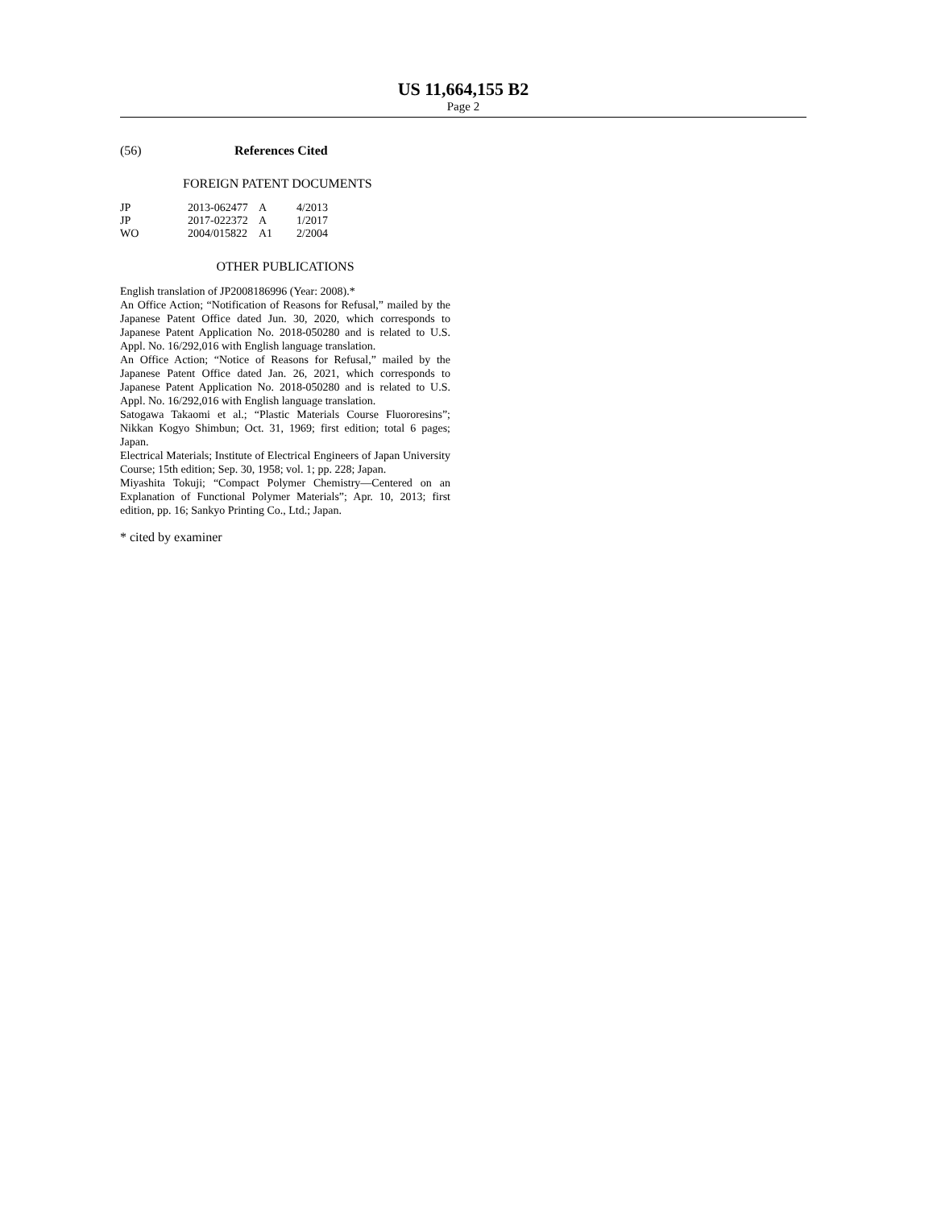US 11,664,155 B2
Page 2
(56) References Cited
FOREIGN PATENT DOCUMENTS
| JP | 2013-062477 | A | 4/2013 |
| JP | 2017-022372 | A | 1/2017 |
| WO | 2004/015822 | A1 | 2/2004 |
OTHER PUBLICATIONS
English translation of JP2008186996 (Year: 2008).*
An Office Action; “Notification of Reasons for Refusal,” mailed by the Japanese Patent Office dated Jun. 30, 2020, which corresponds to Japanese Patent Application No. 2018-050280 and is related to U.S. Appl. No. 16/292,016 with English language translation.
An Office Action; “Notice of Reasons for Refusal,” mailed by the Japanese Patent Office dated Jan. 26, 2021, which corresponds to Japanese Patent Application No. 2018-050280 and is related to U.S. Appl. No. 16/292,016 with English language translation.
Satogawa Takaomi et al.; “Plastic Materials Course Fluororesins”; Nikkan Kogyo Shimbun; Oct. 31, 1969; first edition; total 6 pages; Japan.
Electrical Materials; Institute of Electrical Engineers of Japan University Course; 15th edition; Sep. 30, 1958; vol. 1; pp. 228; Japan.
Miyashita Tokuji; “Compact Polymer Chemistry—Centered on an Explanation of Functional Polymer Materials”; Apr. 10, 2013; first edition, pp. 16; Sankyo Printing Co., Ltd.; Japan.
* cited by examiner